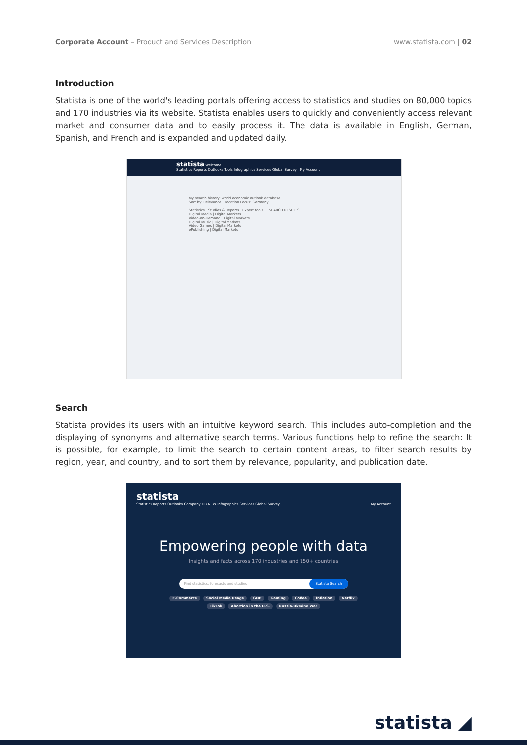Corporate Account – Product and Services Description www.statista.com | 02
Introduction
Statista is one of the world's leading portals offering access to statistics and studies on 80,000 topics and 170 industries via its website. Statista enables users to quickly and conveniently access relevant market and consumer data and to easily process it. The data is available in English, German, Spanish, and French and is expanded and updated daily.
statista Welcome
Statistics Reports Outlooks Tools Infographics Services Global Survey My Account
My search history: world economic outlook database
Sort by: Relevance Location Focus: Germany
Statistics · Studies & Reports · Expert tools SEARCH RESULTS
Digital Media | Digital Markets
Video-on-Demand | Digital Markets
Digital Music | Digital Markets
Video Games | Digital Markets
ePublishing | Digital Markets
Search
Statista provides its users with an intuitive keyword search. This includes auto-completion and the displaying of synonyms and alternative search terms. Various functions help to refine the search: It is possible, for example, to limit the search to certain content areas, to filter search results by region, year, and country, and to sort them by relevance, popularity, and publication date.
statista
Statistics Reports Outlooks Company DB NEW Infographics Services Global Survey My Account
Empowering people with data
Insights and facts across 170 industries and 150+ countries
Find statistics, forecasts and studies
Statista Search
E-Commerce Social Media Usage GDP Gaming Coffee Inflation Netflix
TikTok Abortion in the U.S. Russia-Ukraine War
statista ◢